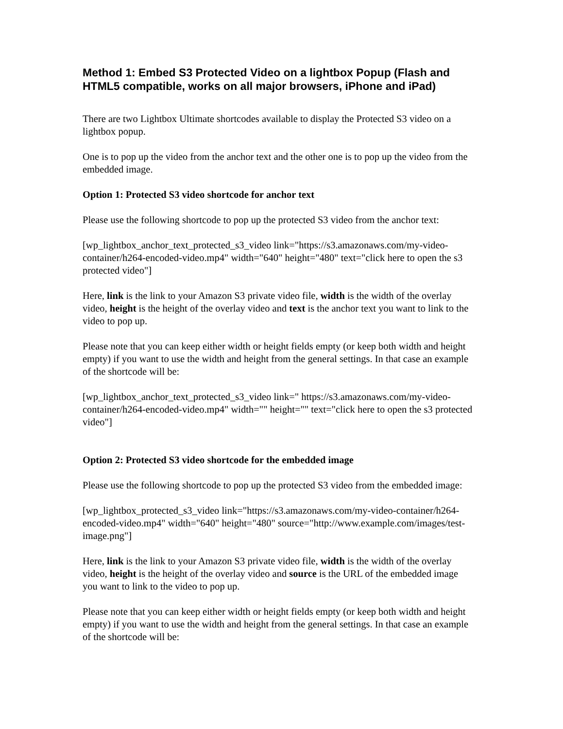Method 1: Embed S3 Protected Video on a lightbox Popup (Flash and HTML5 compatible, works on all major browsers, iPhone and iPad)
There are two Lightbox Ultimate shortcodes available to display the Protected S3 video on a lightbox popup.
One is to pop up the video from the anchor text and the other one is to pop up the video from the embedded image.
Option 1: Protected S3 video shortcode for anchor text
Please use the following shortcode to pop up the protected S3 video from the anchor text:
[wp_lightbox_anchor_text_protected_s3_video link="https://s3.amazonaws.com/my-video-container/h264-encoded-video.mp4" width="640" height="480" text="click here to open the s3 protected video"]
Here, link is the link to your Amazon S3 private video file, width is the width of the overlay video, height is the height of the overlay video and text is the anchor text you want to link to the video to pop up.
Please note that you can keep either width or height fields empty (or keep both width and height empty) if you want to use the width and height from the general settings. In that case an example of the shortcode will be:
[wp_lightbox_anchor_text_protected_s3_video link=" https://s3.amazonaws.com/my-video-container/h264-encoded-video.mp4" width="" height="" text="click here to open the s3 protected video"]
Option 2: Protected S3 video shortcode for the embedded image
Please use the following shortcode to pop up the protected S3 video from the embedded image:
[wp_lightbox_protected_s3_video link="https://s3.amazonaws.com/my-video-container/h264-encoded-video.mp4" width="640" height="480" source="http://www.example.com/images/test-image.png"]
Here, link is the link to your Amazon S3 private video file, width is the width of the overlay video, height is the height of the overlay video and source is the URL of the embedded image you want to link to the video to pop up.
Please note that you can keep either width or height fields empty (or keep both width and height empty) if you want to use the width and height from the general settings. In that case an example of the shortcode will be: